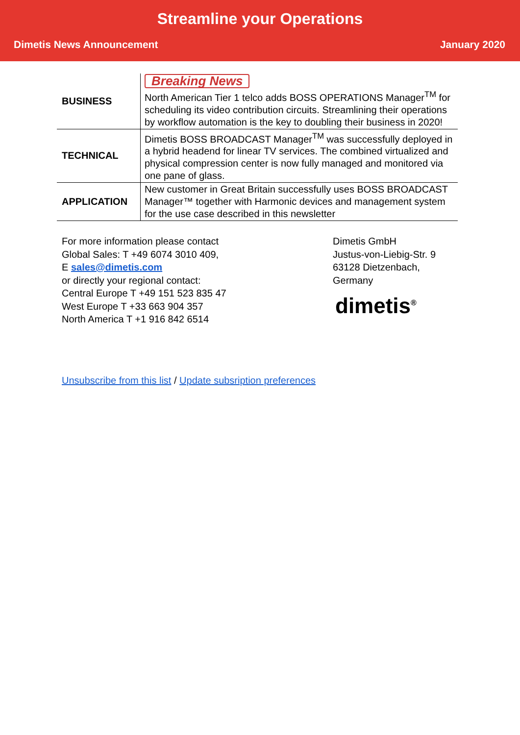Streamline your Operations
Dimetis News Announcement January 2020
| BUSINESS | Breaking News North American Tier 1 telco adds BOSS OPERATIONS Manager<sup>TM</sup> for scheduling its video contribution circuits. Streamlining their operations by workflow automation is the key to doubling their business in 2020! |
| TECHNICAL | Dimetis BOSS BROADCAST Manager<sup>TM</sup> was successfully deployed in a hybrid headend for linear TV services. The combined virtualized and physical compression center is now fully managed and monitored via one pane of glass. |
| APPLICATION | New customer in Great Britain successfully uses BOSS BROADCAST Manager™ together with Harmonic devices and management system for the use case described in this newsletter |
For more information please contact
Global Sales: T +49 6074 3010 409,
E sales@dimetis.com
or directly your regional contact:
Central Europe T +49 151 523 835 47
West Europe T +33 663 904 357
North America T +1 916 842 6514
Dimetis GmbH
Justus-von-Liebig-Str. 9
63128 Dietzenbach,
Germany
dimetis<sup>®</sup>
Unsubscribe from this list / Update subsription preferences